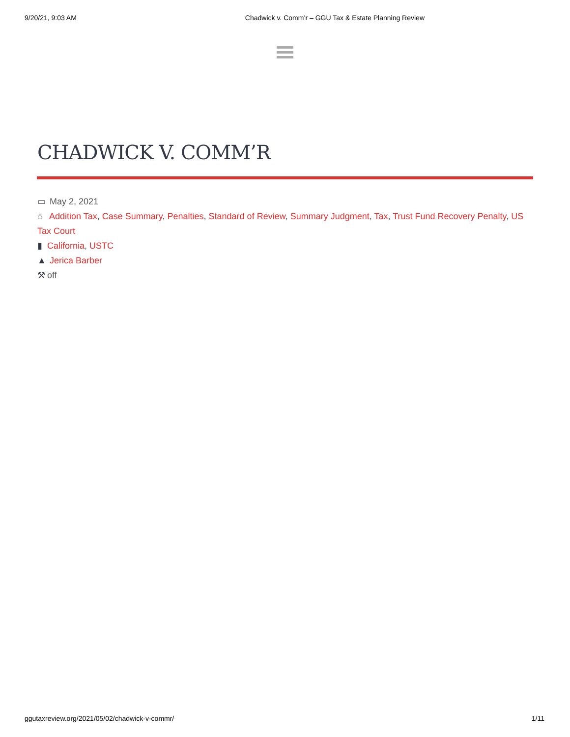9/20/21, 9:03 AM Chadwick v. Comm’r – GGU Tax & Estate Planning Review
CHADWICK V. COMM’R
▭ May 2, 2021
⌂ Addition Tax, Case Summary, Penalties, Standard of Review, Summary Judgment, Tax, Trust Fund Recovery Penalty, US Tax Court
▮ California, USTC
▲ Jerica Barber
⚒ off
ggutaxreview.org/2021/05/02/chadwick-v-commr/ 1/11